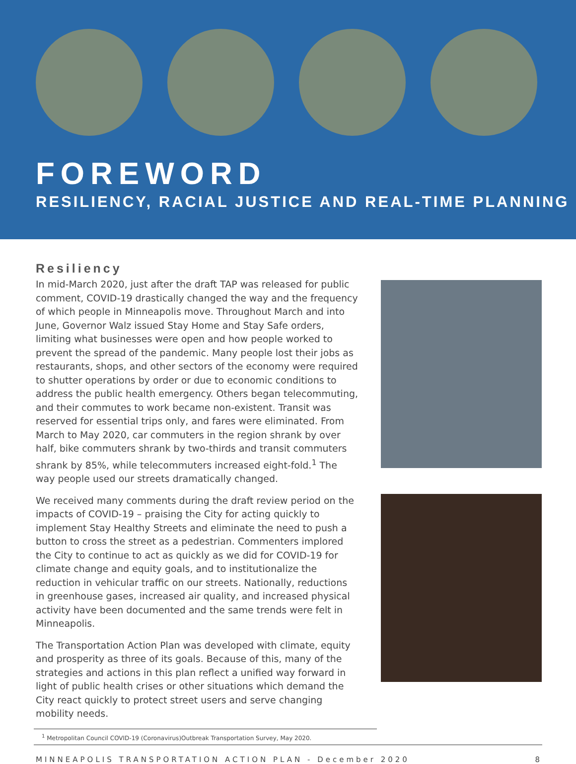FOREWORD
RESILIENCY, RACIAL JUSTICE AND REAL-TIME PLANNING
Resiliency
In mid-March 2020, just after the draft TAP was released for public comment, COVID-19 drastically changed the way and the frequency of which people in Minneapolis move. Throughout March and into June, Governor Walz issued Stay Home and Stay Safe orders, limiting what businesses were open and how people worked to prevent the spread of the pandemic. Many people lost their jobs as restaurants, shops, and other sectors of the economy were required to shutter operations by order or due to economic conditions to address the public health emergency. Others began telecommuting, and their commutes to work became non-existent. Transit was reserved for essential trips only, and fares were eliminated. From March to May 2020, car commuters in the region shrank by over half, bike commuters shrank by two-thirds and transit commuters shrank by 85%, while telecommuters increased eight-fold.<sup>1</sup> The way people used our streets dramatically changed.
We received many comments during the draft review period on the impacts of COVID-19 – praising the City for acting quickly to implement Stay Healthy Streets and eliminate the need to push a button to cross the street as a pedestrian. Commenters implored the City to continue to act as quickly as we did for COVID-19 for climate change and equity goals, and to institutionalize the reduction in vehicular traffic on our streets. Nationally, reductions in greenhouse gases, increased air quality, and increased physical activity have been documented and the same trends were felt in Minneapolis.
The Transportation Action Plan was developed with climate, equity and prosperity as three of its goals. Because of this, many of the strategies and actions in this plan reflect a unified way forward in light of public health crises or other situations which demand the City react quickly to protect street users and serve changing mobility needs.
<sup>1</sup> Metropolitan Council COVID-19 (Coronavirus)Outbreak Transportation Survey, May 2020.
MINNEAPOLIS TRANSPORTATION ACTION PLAN - December 2020 8